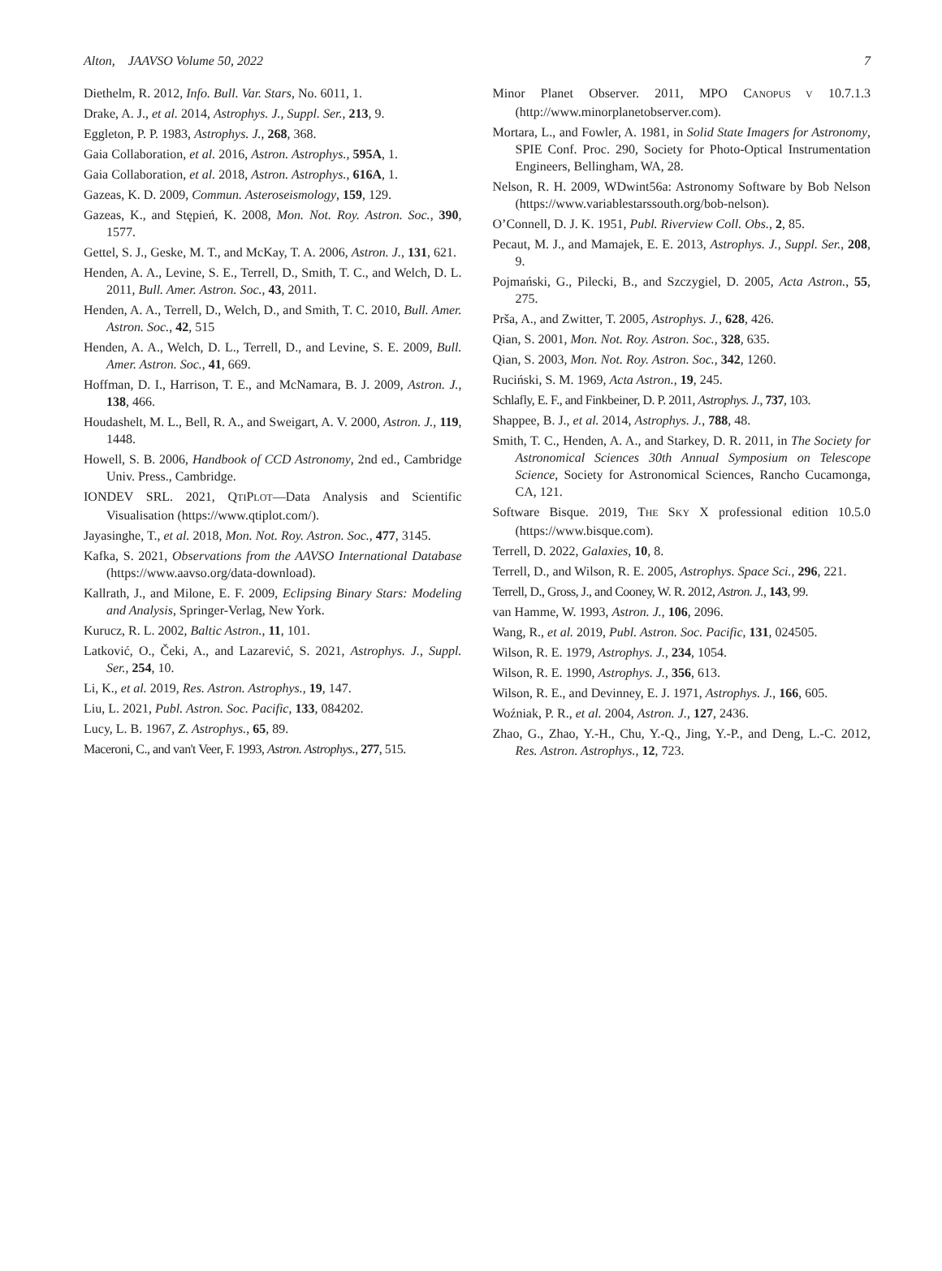Alton, JAAVSO Volume 50, 2022 7
Diethelm, R. 2012, Info. Bull. Var. Stars, No. 6011, 1.
Drake, A. J., et al. 2014, Astrophys. J., Suppl. Ser., 213, 9.
Eggleton, P. P. 1983, Astrophys. J., 268, 368.
Gaia Collaboration, et al. 2016, Astron. Astrophys., 595A, 1.
Gaia Collaboration, et al. 2018, Astron. Astrophys., 616A, 1.
Gazeas, K. D. 2009, Commun. Asteroseismology, 159, 129.
Gazeas, K., and Stępień, K. 2008, Mon. Not. Roy. Astron. Soc., 390, 1577.
Gettel, S. J., Geske, M. T., and McKay, T. A. 2006, Astron. J., 131, 621.
Henden, A. A., Levine, S. E., Terrell, D., Smith, T. C., and Welch, D. L. 2011, Bull. Amer. Astron. Soc., 43, 2011.
Henden, A. A., Terrell, D., Welch, D., and Smith, T. C. 2010, Bull. Amer. Astron. Soc., 42, 515
Henden, A. A., Welch, D. L., Terrell, D., and Levine, S. E. 2009, Bull. Amer. Astron. Soc., 41, 669.
Hoffman, D. I., Harrison, T. E., and McNamara, B. J. 2009, Astron. J., 138, 466.
Houdashelt, M. L., Bell, R. A., and Sweigart, A. V. 2000, Astron. J., 119, 1448.
Howell, S. B. 2006, Handbook of CCD Astronomy, 2nd ed., Cambridge Univ. Press., Cambridge.
IONDEV SRL. 2021, QTIPLOT—Data Analysis and Scientific Visualisation (https://www.qtiplot.com/).
Jayasinghe, T., et al. 2018, Mon. Not. Roy. Astron. Soc., 477, 3145.
Kafka, S. 2021, Observations from the AAVSO International Database (https://www.aavso.org/data-download).
Kallrath, J., and Milone, E. F. 2009, Eclipsing Binary Stars: Modeling and Analysis, Springer-Verlag, New York.
Kurucz, R. L. 2002, Baltic Astron., 11, 101.
Latković, O., Čeki, A., and Lazarević, S. 2021, Astrophys. J., Suppl. Ser., 254, 10.
Li, K., et al. 2019, Res. Astron. Astrophys., 19, 147.
Liu, L. 2021, Publ. Astron. Soc. Pacific, 133, 084202.
Lucy, L. B. 1967, Z. Astrophys., 65, 89.
Maceroni, C., and van't Veer, F. 1993, Astron. Astrophys., 277, 515.
Minor Planet Observer. 2011, MPO CANOPUS V 10.7.1.3 (http://www.minorplanetobserver.com).
Mortara, L., and Fowler, A. 1981, in Solid State Imagers for Astronomy, SPIE Conf. Proc. 290, Society for Photo-Optical Instrumentation Engineers, Bellingham, WA, 28.
Nelson, R. H. 2009, WDwint56a: Astronomy Software by Bob Nelson (https://www.variablestarssouth.org/bob-nelson).
O’Connell, D. J. K. 1951, Publ. Riverview Coll. Obs., 2, 85.
Pecaut, M. J., and Mamajek, E. E. 2013, Astrophys. J., Suppl. Ser., 208, 9.
Pojmański, G., Pilecki, B., and Szczygiel, D. 2005, Acta Astron., 55, 275.
Prša, A., and Zwitter, T. 2005, Astrophys. J., 628, 426.
Qian, S. 2001, Mon. Not. Roy. Astron. Soc., 328, 635.
Qian, S. 2003, Mon. Not. Roy. Astron. Soc., 342, 1260.
Ruciński, S. M. 1969, Acta Astron., 19, 245.
Schlafly, E. F., and Finkbeiner, D. P. 2011, Astrophys. J., 737, 103.
Shappee, B. J., et al. 2014, Astrophys. J., 788, 48.
Smith, T. C., Henden, A. A., and Starkey, D. R. 2011, in The Society for Astronomical Sciences 30th Annual Symposium on Telescope Science, Society for Astronomical Sciences, Rancho Cucamonga, CA, 121.
Software Bisque. 2019, THE SKY X professional edition 10.5.0 (https://www.bisque.com).
Terrell, D. 2022, Galaxies, 10, 8.
Terrell, D., and Wilson, R. E. 2005, Astrophys. Space Sci., 296, 221.
Terrell, D., Gross, J., and Cooney, W. R. 2012, Astron. J., 143, 99.
van Hamme, W. 1993, Astron. J., 106, 2096.
Wang, R., et al. 2019, Publ. Astron. Soc. Pacific, 131, 024505.
Wilson, R. E. 1979, Astrophys. J., 234, 1054.
Wilson, R. E. 1990, Astrophys. J., 356, 613.
Wilson, R. E., and Devinney, E. J. 1971, Astrophys. J., 166, 605.
Woźniak, P. R., et al. 2004, Astron. J., 127, 2436.
Zhao, G., Zhao, Y.-H., Chu, Y.-Q., Jing, Y.-P., and Deng, L.-C. 2012, Res. Astron. Astrophys., 12, 723.